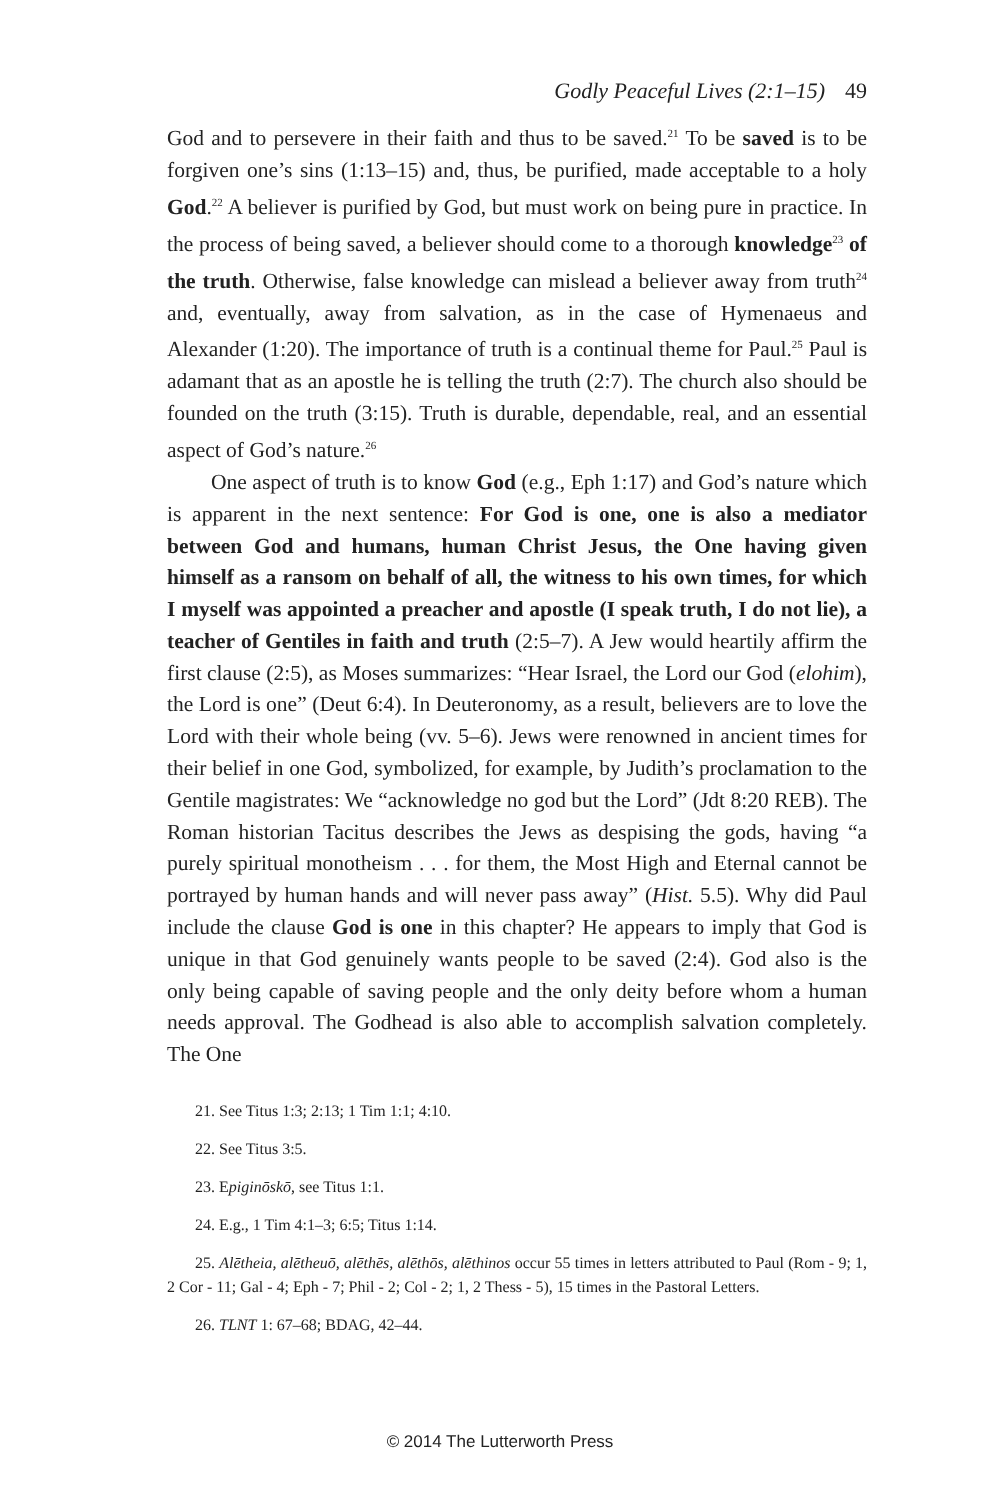Godly Peaceful Lives (2:1–15) 49
God and to persevere in their faith and thus to be saved.<sup>21</sup> To be saved is to be forgiven one’s sins (1:13–15) and, thus, be purified, made acceptable to a holy God.<sup>22</sup> A believer is purified by God, but must work on being pure in practice. In the process of being saved, a believer should come to a thorough knowledge<sup>23</sup> of the truth. Otherwise, false knowledge can mislead a believer away from truth<sup>24</sup> and, eventually, away from salvation, as in the case of Hymenaeus and Alexander (1:20). The importance of truth is a continual theme for Paul.<sup>25</sup> Paul is adamant that as an apostle he is telling the truth (2:7). The church also should be founded on the truth (3:15). Truth is durable, dependable, real, and an essential aspect of God’s nature.<sup>26</sup>
One aspect of truth is to know God (e.g., Eph 1:17) and God’s nature which is apparent in the next sentence: For God is one, one is also a mediator between God and humans, human Christ Jesus, the One having given himself as a ransom on behalf of all, the witness to his own times, for which I myself was appointed a preacher and apostle (I speak truth, I do not lie), a teacher of Gentiles in faith and truth (2:5–7). A Jew would heartily affirm the first clause (2:5), as Moses summarizes: “Hear Israel, the Lord our God (elohim), the Lord is one” (Deut 6:4). In Deuteronomy, as a result, believers are to love the Lord with their whole being (vv. 5–6). Jews were renowned in ancient times for their belief in one God, symbolized, for example, by Judith’s proclamation to the Gentile magistrates: We “acknowledge no god but the Lord” (Jdt 8:20 REB). The Roman historian Tacitus describes the Jews as despising the gods, having “a purely spiritual monotheism . . . for them, the Most High and Eternal cannot be portrayed by human hands and will never pass away” (Hist. 5.5). Why did Paul include the clause God is one in this chapter? He appears to imply that God is unique in that God genuinely wants people to be saved (2:4). God also is the only being capable of saving people and the only deity before whom a human needs approval. The Godhead is also able to accomplish salvation completely. The One
21. See Titus 1:3; 2:13; 1 Tim 1:1; 4:10.
22. See Titus 3:5.
23. Epiginōskō, see Titus 1:1.
24. E.g., 1 Tim 4:1–3; 6:5; Titus 1:14.
25. Alētheia, alētheuō, alēthēs, alēthōs, alēthinos occur 55 times in letters attributed to Paul (Rom - 9; 1, 2 Cor - 11; Gal - 4; Eph - 7; Phil - 2; Col - 2; 1, 2 Thess - 5), 15 times in the Pastoral Letters.
26. TLNT 1: 67–68; BDAG, 42–44.
© 2014 The Lutterworth Press